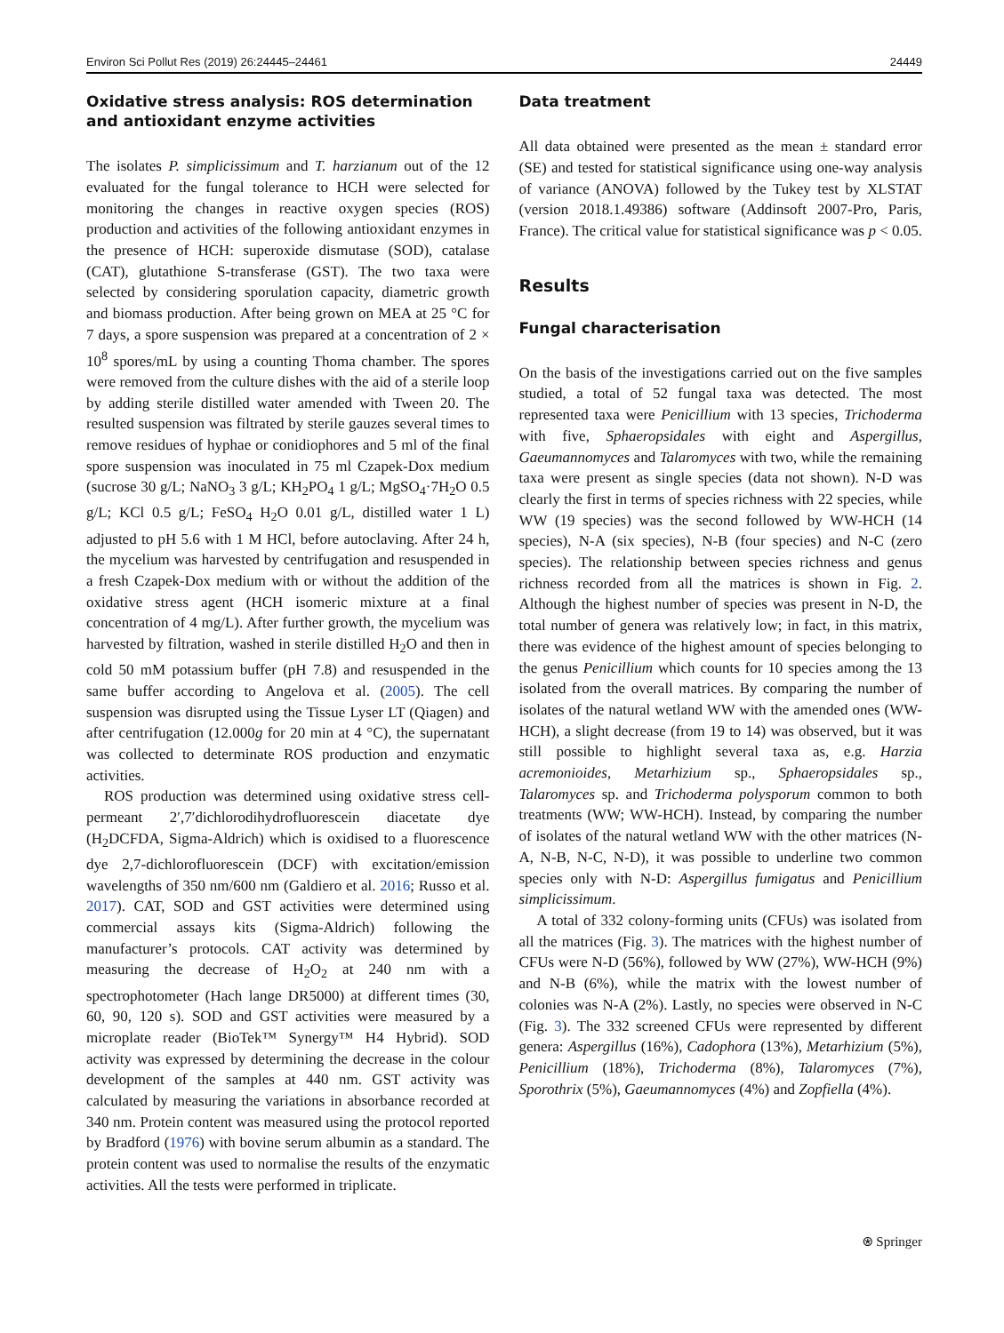Environ Sci Pollut Res (2019) 26:24445–24461 24449
Oxidative stress analysis: ROS determination and antioxidant enzyme activities
The isolates P. simplicissimum and T. harzianum out of the 12 evaluated for the fungal tolerance to HCH were selected for monitoring the changes in reactive oxygen species (ROS) production and activities of the following antioxidant enzymes in the presence of HCH: superoxide dismutase (SOD), catalase (CAT), glutathione S-transferase (GST). The two taxa were selected by considering sporulation capacity, diametric growth and biomass production. After being grown on MEA at 25 °C for 7 days, a spore suspension was prepared at a concentration of 2 × 10<sup>8</sup> spores/mL by using a counting Thoma chamber. The spores were removed from the culture dishes with the aid of a sterile loop by adding sterile distilled water amended with Tween 20. The resulted suspension was filtrated by sterile gauzes several times to remove residues of hyphae or conidiophores and 5 ml of the final spore suspension was inoculated in 75 ml Czapek-Dox medium (sucrose 30 g/L; NaNO<sub>3</sub> 3 g/L; KH<sub>2</sub>PO<sub>4</sub> 1 g/L; MgSO<sub>4</sub>·7H<sub>2</sub>O 0.5 g/L; KCl 0.5 g/L; FeSO<sub>4</sub> H<sub>2</sub>O 0.01 g/L, distilled water 1 L) adjusted to pH 5.6 with 1 M HCl, before autoclaving. After 24 h, the mycelium was harvested by centrifugation and resuspended in a fresh Czapek-Dox medium with or without the addition of the oxidative stress agent (HCH isomeric mixture at a final concentration of 4 mg/L). After further growth, the mycelium was harvested by filtration, washed in sterile distilled H<sub>2</sub>O and then in cold 50 mM potassium buffer (pH 7.8) and resuspended in the same buffer according to Angelova et al. (2005). The cell suspension was disrupted using the Tissue Lyser LT (Qiagen) and after centrifugation (12.000g for 20 min at 4 °C), the supernatant was collected to determinate ROS production and enzymatic activities.
ROS production was determined using oxidative stress cell-permeant 2′,7′dichlorodihydrofluorescein diacetate dye (H<sub>2</sub>DCFDA, Sigma-Aldrich) which is oxidised to a fluorescence dye 2,7-dichlorofluorescein (DCF) with excitation/emission wavelengths of 350 nm/600 nm (Galdiero et al. 2016; Russo et al. 2017). CAT, SOD and GST activities were determined using commercial assays kits (Sigma-Aldrich) following the manufacturer’s protocols. CAT activity was determined by measuring the decrease of H<sub>2</sub>O<sub>2</sub> at 240 nm with a spectrophotometer (Hach lange DR5000) at different times (30, 60, 90, 120 s). SOD and GST activities were measured by a microplate reader (BioTek™ Synergy™ H4 Hybrid). SOD activity was expressed by determining the decrease in the colour development of the samples at 440 nm. GST activity was calculated by measuring the variations in absorbance recorded at 340 nm. Protein content was measured using the protocol reported by Bradford (1976) with bovine serum albumin as a standard. The protein content was used to normalise the results of the enzymatic activities. All the tests were performed in triplicate.
Data treatment
All data obtained were presented as the mean ± standard error (SE) and tested for statistical significance using one-way analysis of variance (ANOVA) followed by the Tukey test by XLSTAT (version 2018.1.49386) software (Addinsoft 2007-Pro, Paris, France). The critical value for statistical significance was p < 0.05.
Results
Fungal characterisation
On the basis of the investigations carried out on the five samples studied, a total of 52 fungal taxa was detected. The most represented taxa were Penicillium with 13 species, Trichoderma with five, Sphaeropsidales with eight and Aspergillus, Gaeumannomyces and Talaromyces with two, while the remaining taxa were present as single species (data not shown). N-D was clearly the first in terms of species richness with 22 species, while WW (19 species) was the second followed by WW-HCH (14 species), N-A (six species), N-B (four species) and N-C (zero species). The relationship between species richness and genus richness recorded from all the matrices is shown in Fig. 2. Although the highest number of species was present in N-D, the total number of genera was relatively low; in fact, in this matrix, there was evidence of the highest amount of species belonging to the genus Penicillium which counts for 10 species among the 13 isolated from the overall matrices. By comparing the number of isolates of the natural wetland WW with the amended ones (WW-HCH), a slight decrease (from 19 to 14) was observed, but it was still possible to highlight several taxa as, e.g. Harzia acremonioides, Metarhizium sp., Sphaeropsidales sp., Talaromyces sp. and Trichoderma polysporum common to both treatments (WW; WW-HCH). Instead, by comparing the number of isolates of the natural wetland WW with the other matrices (N-A, N-B, N-C, N-D), it was possible to underline two common species only with N-D: Aspergillus fumigatus and Penicillium simplicissimum.
A total of 332 colony-forming units (CFUs) was isolated from all the matrices (Fig. 3). The matrices with the highest number of CFUs were N-D (56%), followed by WW (27%), WW-HCH (9%) and N-B (6%), while the matrix with the lowest number of colonies was N-A (2%). Lastly, no species were observed in N-C (Fig. 3). The 332 screened CFUs were represented by different genera: Aspergillus (16%), Cadophora (13%), Metarhizium (5%), Penicillium (18%), Trichoderma (8%), Talaromyces (7%), Sporothrix (5%), Gaeumannomyces (4%) and Zopfiella (4%).
⍟ Springer